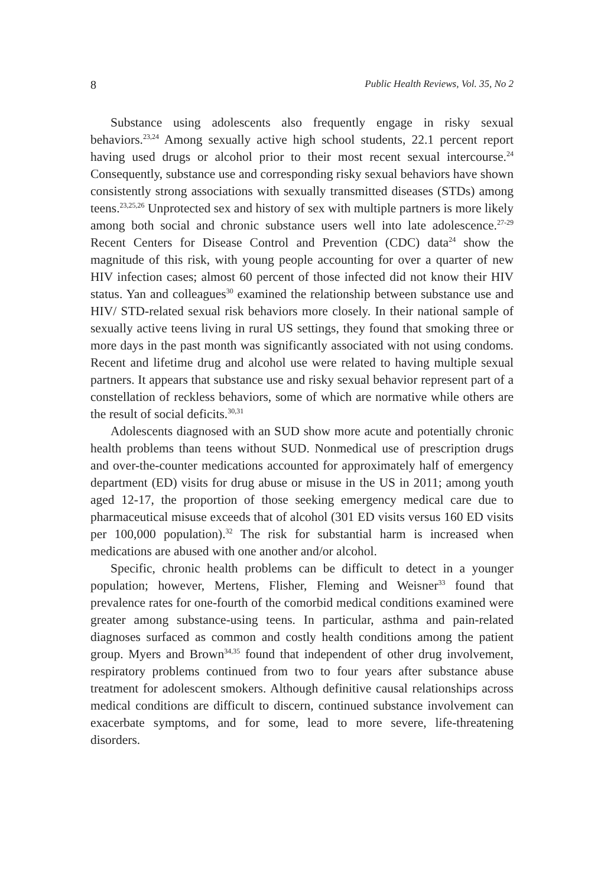8 Public Health Reviews, Vol. 35, No 2
Substance using adolescents also frequently engage in risky sexual behaviors.<sup>23,24</sup> Among sexually active high school students, 22.1 percent report having used drugs or alcohol prior to their most recent sexual inter­course.<sup>24</sup> Consequently, substance use and corresponding risky sexual behaviors have shown consistently strong associations with sexually trans­mitted diseases (STDs) among teens.<sup>23,25,26</sup> Unprotected sex and history of sex with multiple partners is more likely among both social and chronic substance users well into late adolescence.<sup>27-29</sup> Recent Centers for Disease Control and Prevention (CDC) data<sup>24</sup> show the magnitude of this risk, with young people accounting for over a quarter of new HIV infection cases; almost 60 percent of those infected did not know their HIV status. Yan and colleagues<sup>30</sup> examined the relationship between substance use and HIV/ STD-related sexual risk behaviors more closely. In their national sample of sexually active teens living in rural US settings, they found that smoking three or more days in the past month was significantly associated with not using condoms. Recent and lifetime drug and alcohol use were related to having multiple sexual partners. It appears that substance use and risky sexual behavior represent part of a constellation of reckless behaviors, some of which are normative while others are the result of social deficits.<sup>30,31</sup>
Adolescents diagnosed with an SUD show more acute and potentially chronic health problems than teens without SUD. Nonmedical use of prescription drugs and over-the-counter medications accounted for approximately half of emergency department (ED) visits for drug abuse or misuse in the US in 2011; among youth aged 12-17, the proportion of those seeking emergency medical care due to pharmaceutical misuse exceeds that of alcohol (301 ED visits versus 160 ED visits per 100,000 population).<sup>32</sup> The risk for substantial harm is increased when medications are abused with one another and/or alcohol.
Specific, chronic health problems can be difficult to detect in a younger population; however, Mertens, Flisher, Fleming and Weisner<sup>33</sup> found that prevalence rates for one-fourth of the comorbid medical conditions examined were greater among substance-using teens. In particular, asthma and pain-related diagnoses surfaced as common and costly health conditions among the patient group. Myers and Brown<sup>34,35</sup> found that independent of other drug involvement, respiratory problems continued from two to four years after substance abuse treatment for adolescent smokers. Although definitive causal relationships across medical conditions are difficult to discern, continued substance involvement can exacerbate symptoms, and for some, lead to more severe, life-threatening disorders.